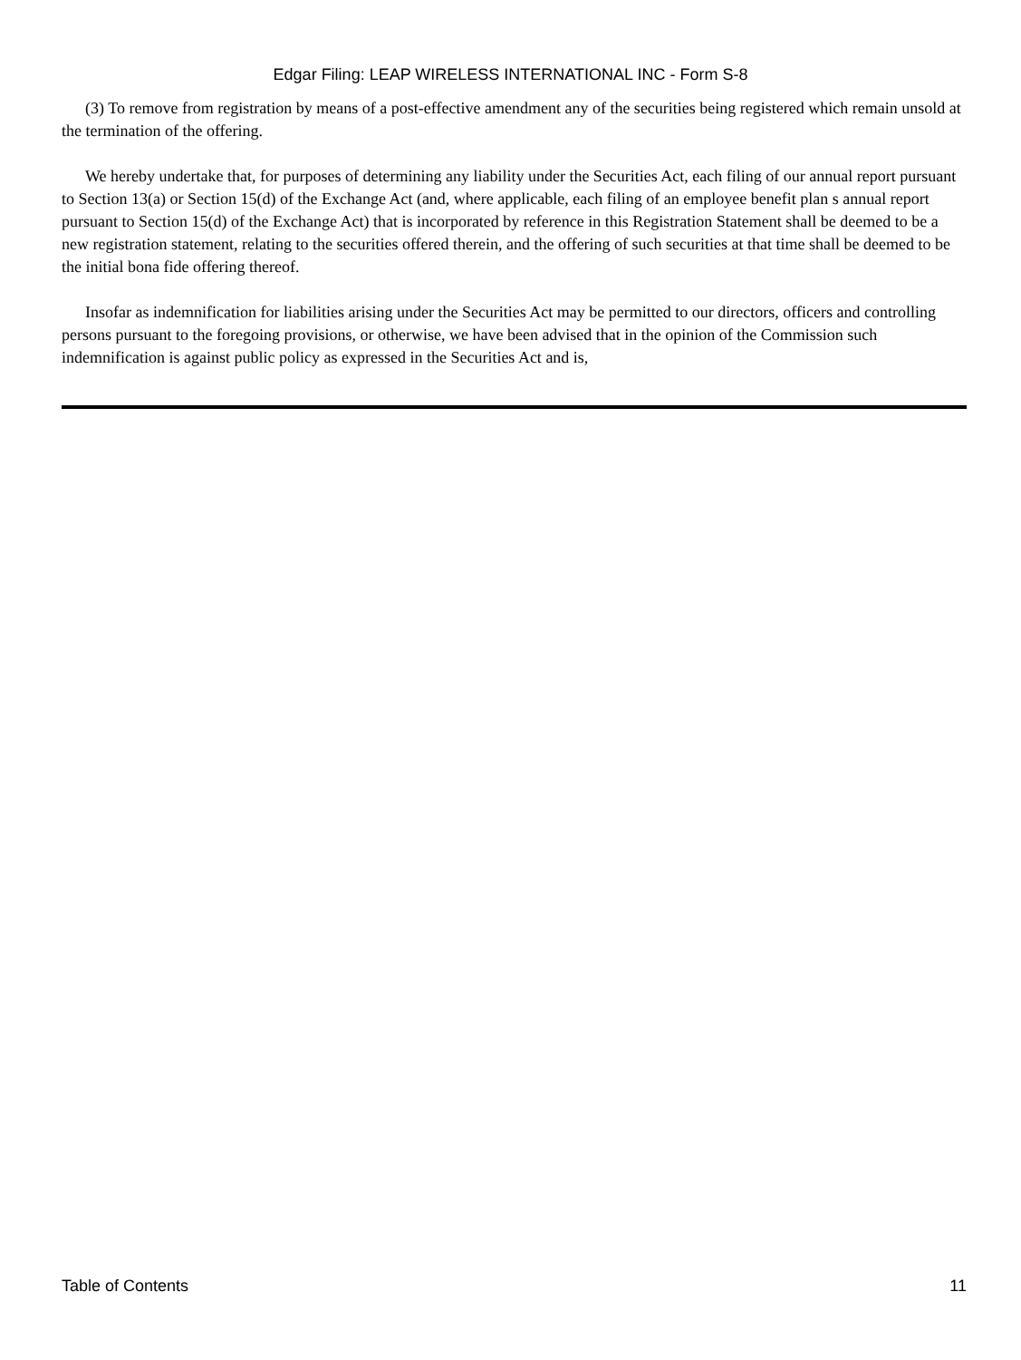Edgar Filing: LEAP WIRELESS INTERNATIONAL INC - Form S-8
(3) To remove from registration by means of a post-effective amendment any of the securities being registered which remain unsold at the termination of the offering.
We hereby undertake that, for purposes of determining any liability under the Securities Act, each filing of our annual report pursuant to Section 13(a) or Section 15(d) of the Exchange Act (and, where applicable, each filing of an employee benefit plan s annual report pursuant to Section 15(d) of the Exchange Act) that is incorporated by reference in this Registration Statement shall be deemed to be a new registration statement, relating to the securities offered therein, and the offering of such securities at that time shall be deemed to be the initial bona fide offering thereof.
Insofar as indemnification for liabilities arising under the Securities Act may be permitted to our directors, officers and controlling persons pursuant to the foregoing provisions, or otherwise, we have been advised that in the opinion of the Commission such indemnification is against public policy as expressed in the Securities Act and is,
Table of Contents 11